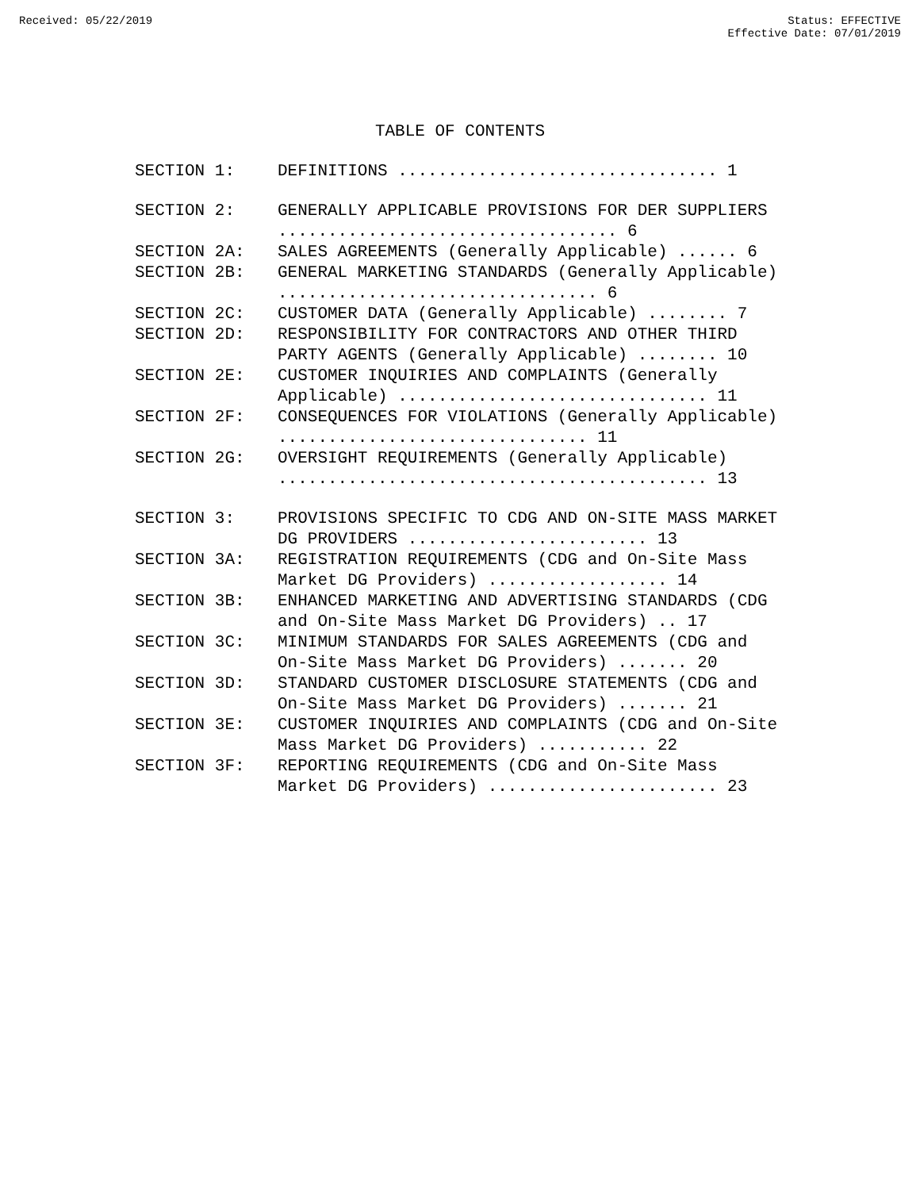Received: 05/22/2019 Status: EFFECTIVE
Effective Date: 07/01/2019
TABLE OF CONTENTS
| SECTION 1: | DEFINITIONS ................................ 1 |
| SECTION 2: | GENERALLY APPLICABLE PROVISIONS FOR DER SUPPLIERS .................................. 6 |
| SECTION 2A: | SALES AGREEMENTS (Generally Applicable) ...... 6 |
| SECTION 2B: | GENERAL MARKETING STANDARDS (Generally Applicable) ................................ 6 |
| SECTION 2C: | CUSTOMER DATA (Generally Applicable) ........ 7 |
| SECTION 2D: | RESPONSIBILITY FOR CONTRACTORS AND OTHER THIRD PARTY AGENTS (Generally Applicable) ........ 10 |
| SECTION 2E: | CUSTOMER INQUIRIES AND COMPLAINTS (Generally Applicable) ............................... 11 |
| SECTION 2F: | CONSEQUENCES FOR VIOLATIONS (Generally Applicable) ............................... 11 |
| SECTION 2G: | OVERSIGHT REQUIREMENTS (Generally Applicable) ........................................... 13 |
| SECTION 3: | PROVISIONS SPECIFIC TO CDG AND ON-SITE MASS MARKET DG PROVIDERS ........................ 13 |
| SECTION 3A: | REGISTRATION REQUIREMENTS (CDG and On-Site Mass Market DG Providers) .................. 14 |
| SECTION 3B: | ENHANCED MARKETING AND ADVERTISING STANDARDS (CDG and On-Site Mass Market DG Providers) .. 17 |
| SECTION 3C: | MINIMUM STANDARDS FOR SALES AGREEMENTS (CDG and On-Site Mass Market DG Providers) ....... 20 |
| SECTION 3D: | STANDARD CUSTOMER DISCLOSURE STATEMENTS (CDG and On-Site Mass Market DG Providers) ....... 21 |
| SECTION 3E: | CUSTOMER INQUIRIES AND COMPLAINTS (CDG and On-Site Mass Market DG Providers) ........... 22 |
| SECTION 3F: | REPORTING REQUIREMENTS (CDG and On-Site Mass Market DG Providers) ....................... 23 |